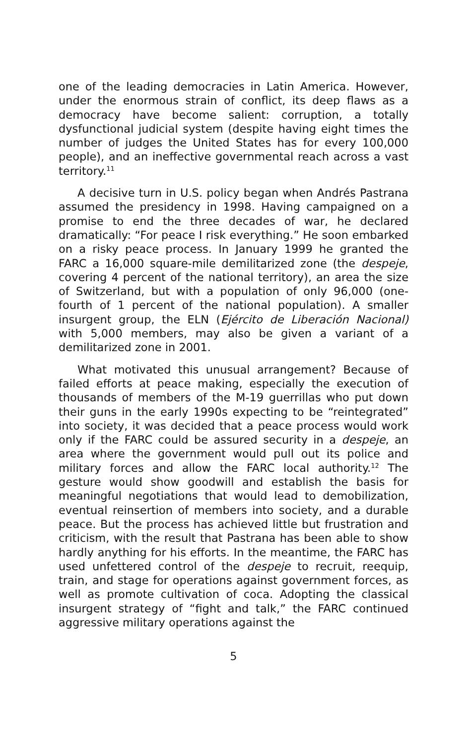one of the leading democracies in Latin America. However, under the enormous strain of conflict, its deep flaws as a democracy have become salient: corruption, a totally dysfunctional judicial system (despite having eight times the number of judges the United States has for every 100,000 people), and an ineffective governmental reach across a vast territory.<sup>11</sup>
A decisive turn in U.S. policy began when Andrés Pastrana assumed the presidency in 1998. Having campaigned on a promise to end the three decades of war, he declared dramatically: “For peace I risk everything.” He soon embarked on a risky peace process. In January 1999 he granted the FARC a 16,000 square-mile demilitarized zone (the despeje, covering 4 percent of the national territory), an area the size of Switzerland, but with a population of only 96,000 (one-fourth of 1 percent of the national population). A smaller insurgent group, the ELN (Ejército de Liberación Nacional) with 5,000 members, may also be given a variant of a demilitarized zone in 2001.
What motivated this unusual arrangement? Because of failed efforts at peace making, especially the execution of thousands of members of the M-19 guerrillas who put down their guns in the early 1990s expecting to be “reintegrated” into society, it was decided that a peace process would work only if the FARC could be assured security in a despeje, an area where the government would pull out its police and military forces and allow the FARC local authority.<sup>12</sup> The gesture would show goodwill and establish the basis for meaningful negotiations that would lead to demobilization, eventual reinsertion of members into society, and a durable peace. But the process has achieved little but frustration and criticism, with the result that Pastrana has been able to show hardly anything for his efforts. In the meantime, the FARC has used unfettered control of the despeje to recruit, reequip, train, and stage for operations against government forces, as well as promote cultivation of coca. Adopting the classical insurgent strategy of “fight and talk,” the FARC continued aggressive military operations against the
5